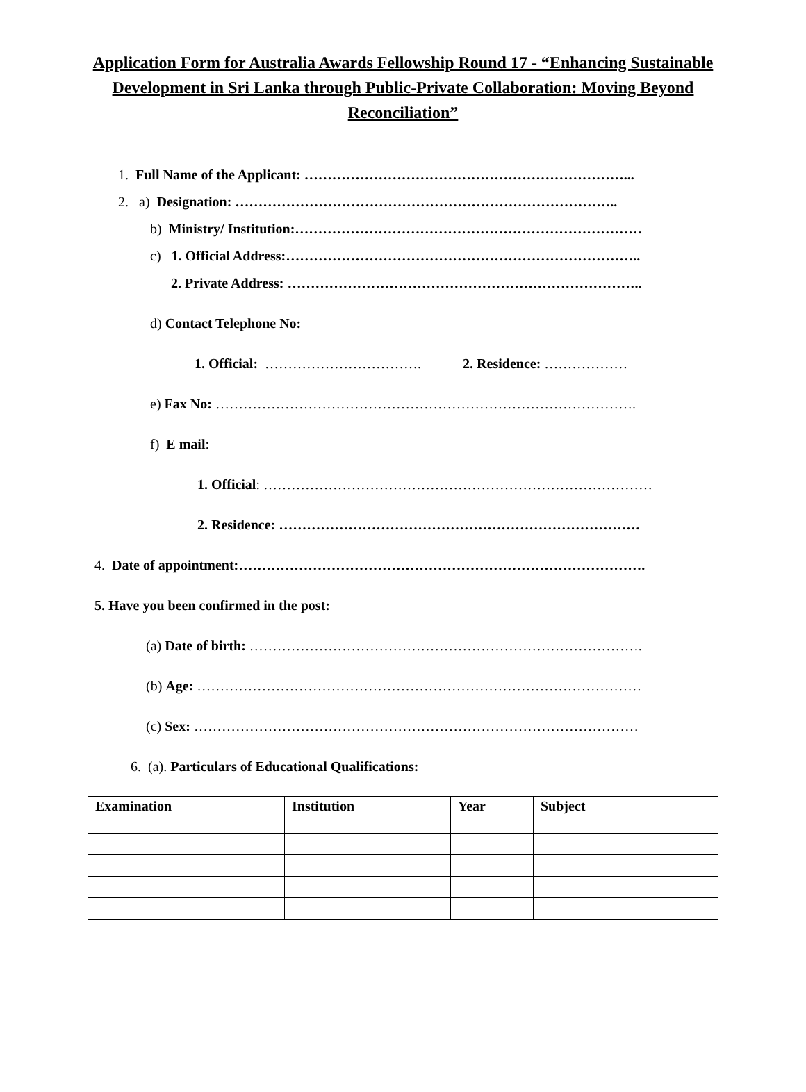Application Form for Australia Awards Fellowship Round 17 - “Enhancing Sustainable Development in Sri Lanka through Public-Private Collaboration: Moving Beyond Reconciliation”
1. Full Name of the Applicant: ……………………………………………………………...
2. a) Designation: ………………………………………………………………………..
b) Ministry/ Institution:…………………………………………………………………
c) 1. Official Address:…………………………………………………………………..
2. Private Address: …………………………………………………………………..
d) Contact Telephone No:
1. Official: ……………………………. 2. Residence: ………………
e) Fax No: ……………………………………………………………………………….
f) E mail:
1. Official: …………………………………………………………………………
2. Residence: ……………………………………………………………………
4. Date of appointment:…………………………………………………………………………….
5. Have you been confirmed in the post:
(a) Date of birth: ………………………………………………………………………….
(b) Age: ……………………………………………………………………………………
(c) Sex: ……………………………………………………………………………………
6. (a). Particulars of Educational Qualifications:
| Examination | Institution | Year | Subject |
| --- | --- | --- | --- |